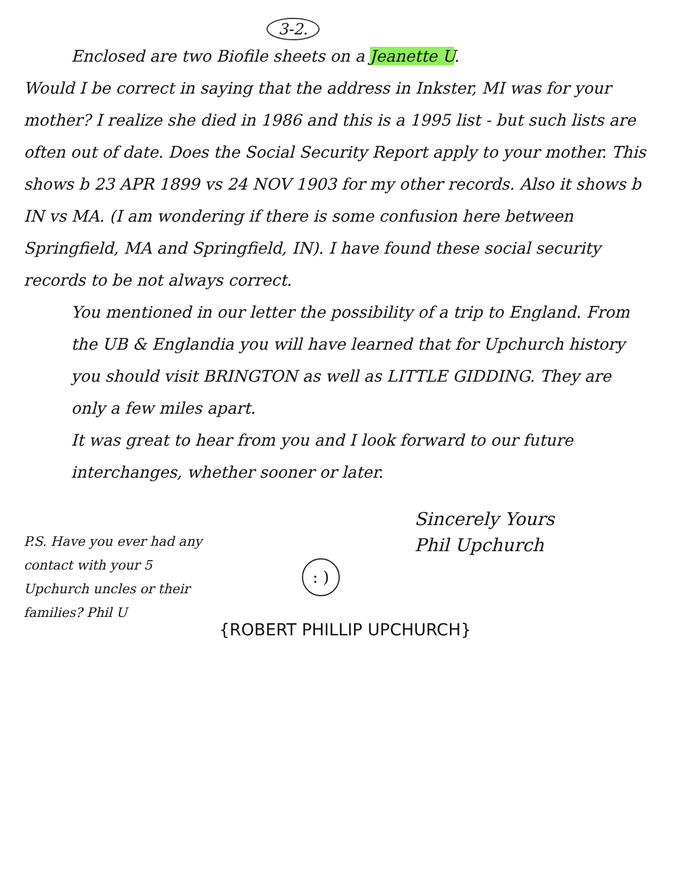3-2.
Enclosed are two Biofile sheets on a Jeanette U.
Would I be correct in saying that the address in Inkster, MI was for your mother? I realize she died in 1986 and this is a 1995 list - but such lists are often out of date. Does the Social Security Report apply to your mother. This shows b 23 APR 1899 vs 24 NOV 1903 for my other records. Also it shows b IN vs MA. (I am wondering if there is some confusion here between Springfield, MA and Springfield, IN). I have found these social security records to be not always correct.
You mentioned in our letter the possibility of a trip to England. From the UB & Englandia you will have learned that for Upchurch history you should visit BRINGTON as well as LITTLE GIDDING. They are only a few miles apart.
It was great to hear from you and I look forward to our future interchanges, whether sooner or later.
P.S. Have you ever had any contact with your 5 Upchurch uncles or their families? Phil U
Sincerely Yours
Phil Upchurch
: )
{ROBERT PHILLIP UPCHURCH}